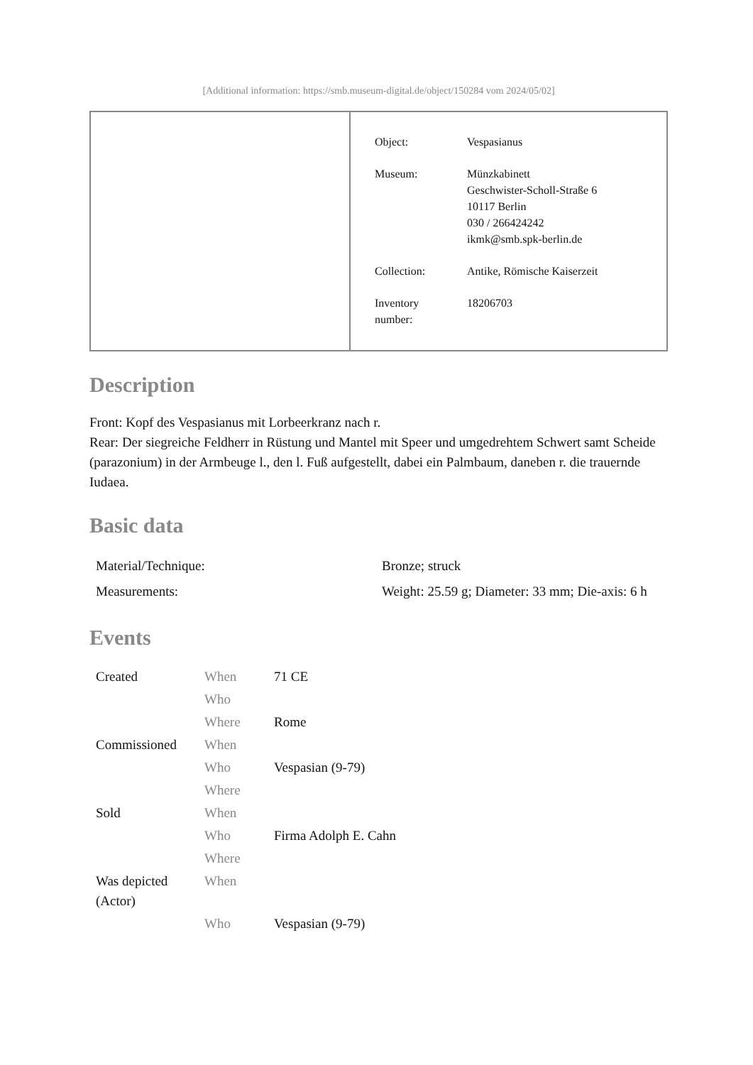[Additional information: https://smb.museum-digital.de/object/150284 vom 2024/05/02]
| Object: | Vespasianus |
| Museum: | Münzkabinett Geschwister-Scholl-Straße 6 10117 Berlin 030 / 266424242 ikmk@smb.spk-berlin.de |
| Collection: | Antike, Römische Kaiserzeit |
| Inventory number: | 18206703 |
Description
Front: Kopf des Vespasianus mit Lorbeerkranz nach r.
Rear: Der siegreiche Feldherr in Rüstung und Mantel mit Speer und umgedrehtem Schwert samt Scheide (parazonium) in der Armbeuge l., den l. Fuß aufgestellt, dabei ein Palmbaum, daneben r. die trauernde Iudaea.
Basic data
| Material/Technique: | Bronze; struck |
| Measurements: | Weight: 25.59 g; Diameter: 33 mm; Die-axis: 6 h |
Events
| Created | When | 71 CE |
| | Who | |
| | Where | Rome |
| Commissioned | When | |
| | Who | Vespasian (9-79) |
| | Where | |
| Sold | When | |
| | Who | Firma Adolph E. Cahn |
| | Where | |
| Was depicted (Actor) | When | |
| | Who | Vespasian (9-79) |